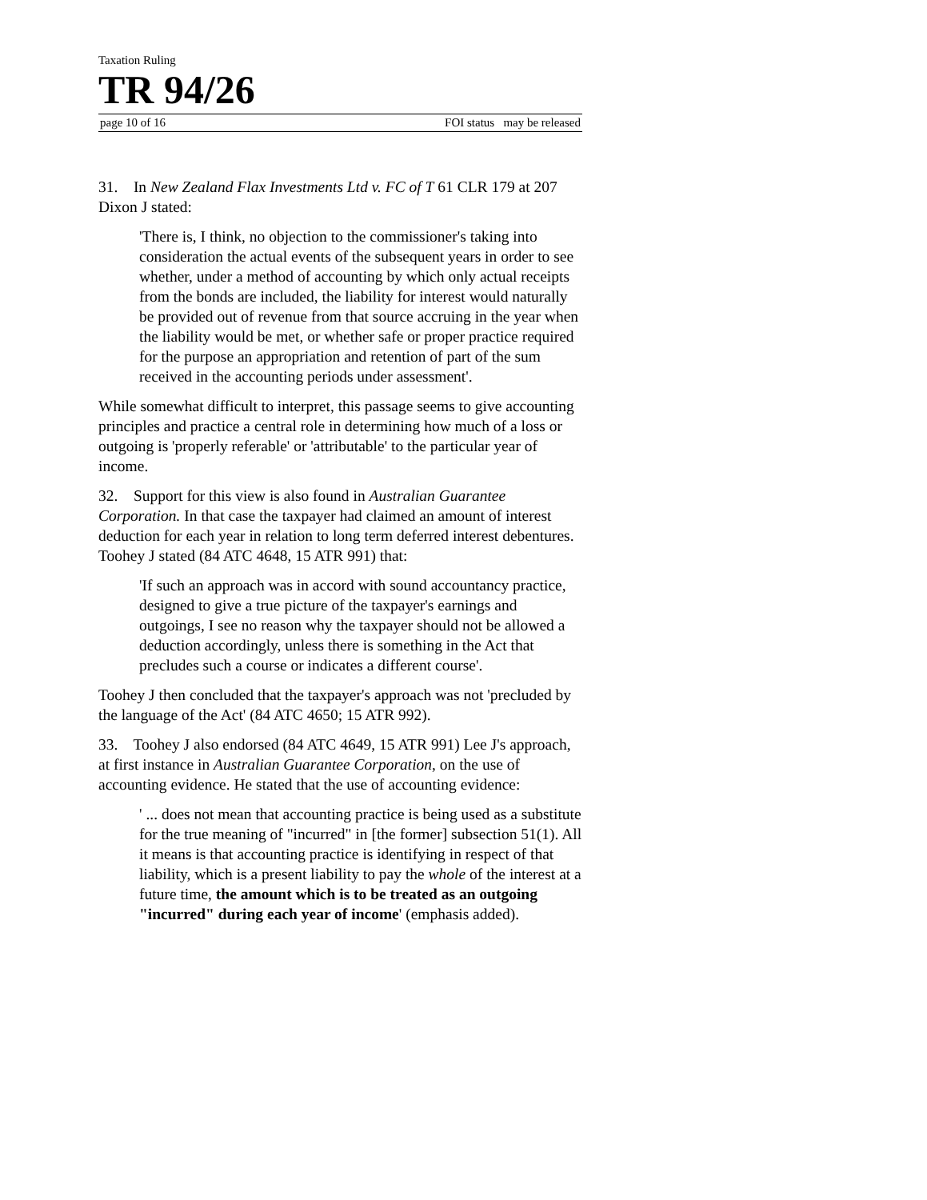Taxation Ruling
TR 94/26
page 10 of 16 FOI status may be released
31. In New Zealand Flax Investments Ltd v. FC of T 61 CLR 179 at 207 Dixon J stated:
'There is, I think, no objection to the commissioner's taking into consideration the actual events of the subsequent years in order to see whether, under a method of accounting by which only actual receipts from the bonds are included, the liability for interest would naturally be provided out of revenue from that source accruing in the year when the liability would be met, or whether safe or proper practice required for the purpose an appropriation and retention of part of the sum received in the accounting periods under assessment'.
While somewhat difficult to interpret, this passage seems to give accounting principles and practice a central role in determining how much of a loss or outgoing is 'properly referable' or 'attributable' to the particular year of income.
32. Support for this view is also found in Australian Guarantee Corporation. In that case the taxpayer had claimed an amount of interest deduction for each year in relation to long term deferred interest debentures. Toohey J stated (84 ATC 4648, 15 ATR 991) that:
'If such an approach was in accord with sound accountancy practice, designed to give a true picture of the taxpayer's earnings and outgoings, I see no reason why the taxpayer should not be allowed a deduction accordingly, unless there is something in the Act that precludes such a course or indicates a different course'.
Toohey J then concluded that the taxpayer's approach was not 'precluded by the language of the Act' (84 ATC 4650; 15 ATR 992).
33. Toohey J also endorsed (84 ATC 4649, 15 ATR 991) Lee J's approach, at first instance in Australian Guarantee Corporation, on the use of accounting evidence. He stated that the use of accounting evidence:
' ... does not mean that accounting practice is being used as a substitute for the true meaning of "incurred" in [the former] subsection 51(1). All it means is that accounting practice is identifying in respect of that liability, which is a present liability to pay the whole of the interest at a future time, the amount which is to be treated as an outgoing "incurred" during each year of income' (emphasis added).